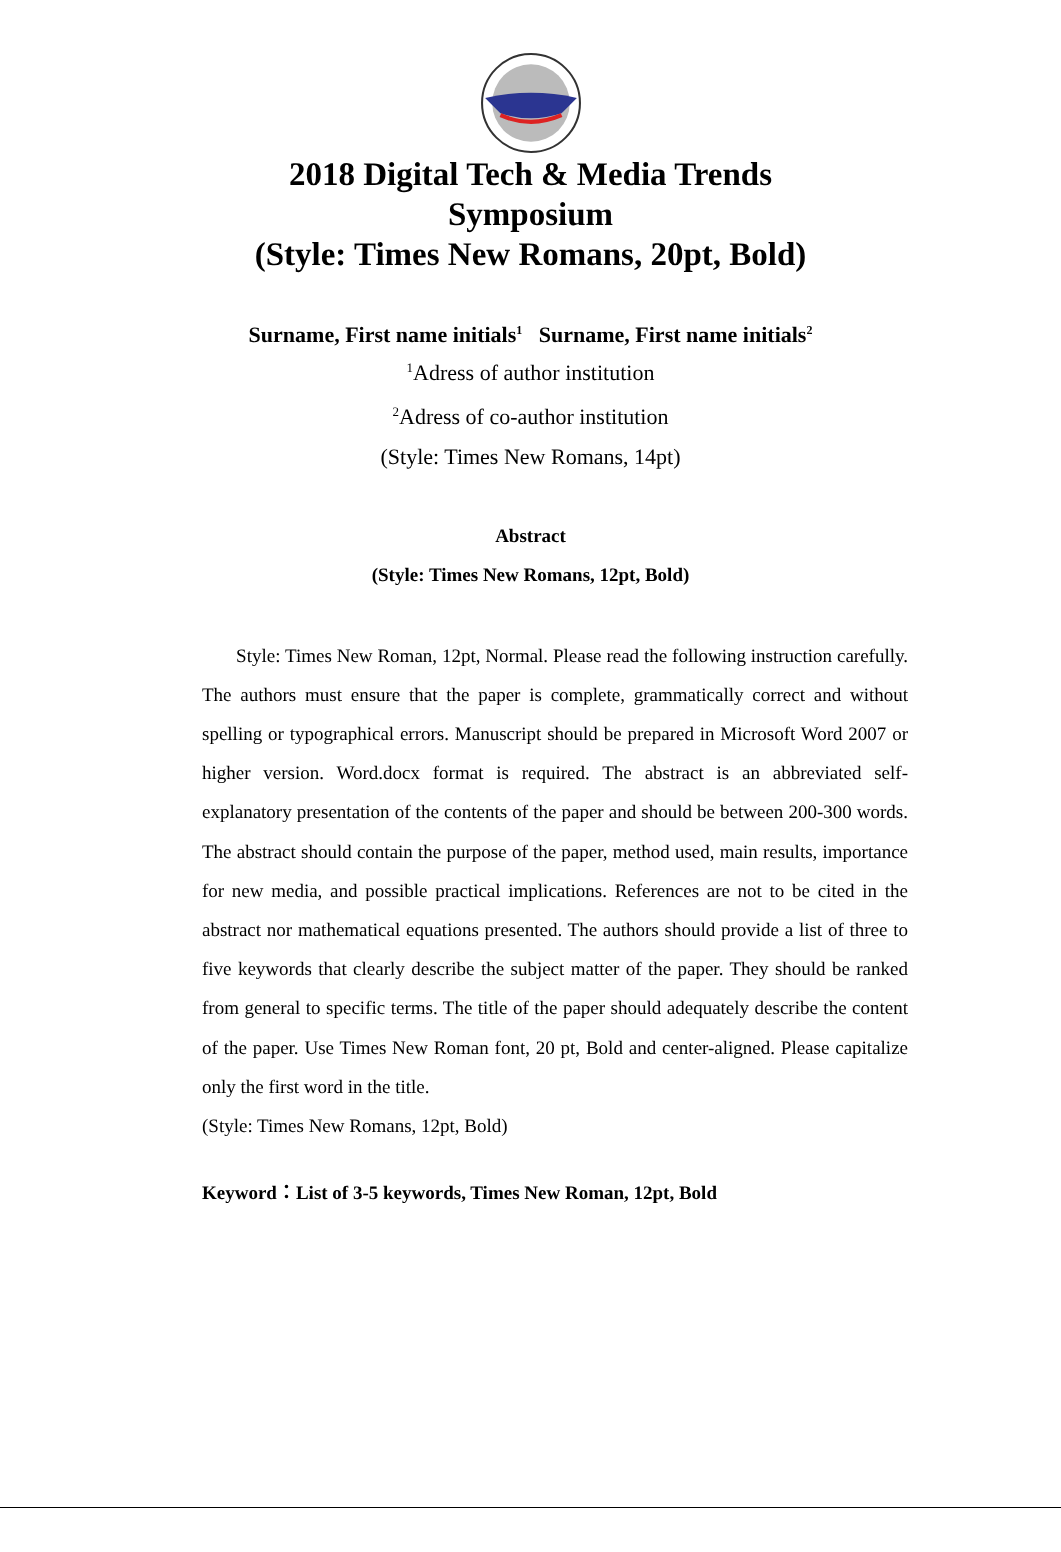2018 Digital Tech & Media Trends
Symposium
(Style: Times New Romans, 20pt, Bold)
Surname, First name initials<sup>1</sup> Surname, First name initials<sup>2</sup>
<sup>1</sup> Adress of author institution
<sup>2</sup> Adress of co-author institution
(Style: Times New Romans, 14pt)
Abstract
(Style: Times New Romans, 12pt, Bold)
Style: Times New Roman, 12pt, Normal. Please read the following instruction carefully. The authors must ensure that the paper is complete, grammatically correct and without spelling or typographical errors. Manuscript should be prepared in Microsoft Word 2007 or higher version. Word.docx format is required. The abstract is an abbreviated self-explanatory presentation of the contents of the paper and should be between 200-300 words. The abstract should contain the purpose of the paper, method used, main results, importance for new media, and possible practical implications. References are not to be cited in the abstract nor mathematical equations presented. The authors should provide a list of three to five keywords that clearly describe the subject matter of the paper. They should be ranked from general to specific terms. The title of the paper should adequately describe the content of the paper. Use Times New Roman font, 20 pt, Bold and center-aligned. Please capitalize only the first word in the title.
(Style: Times New Romans, 12pt, Bold)
Keyword：List of 3-5 keywords, Times New Roman, 12pt, Bold